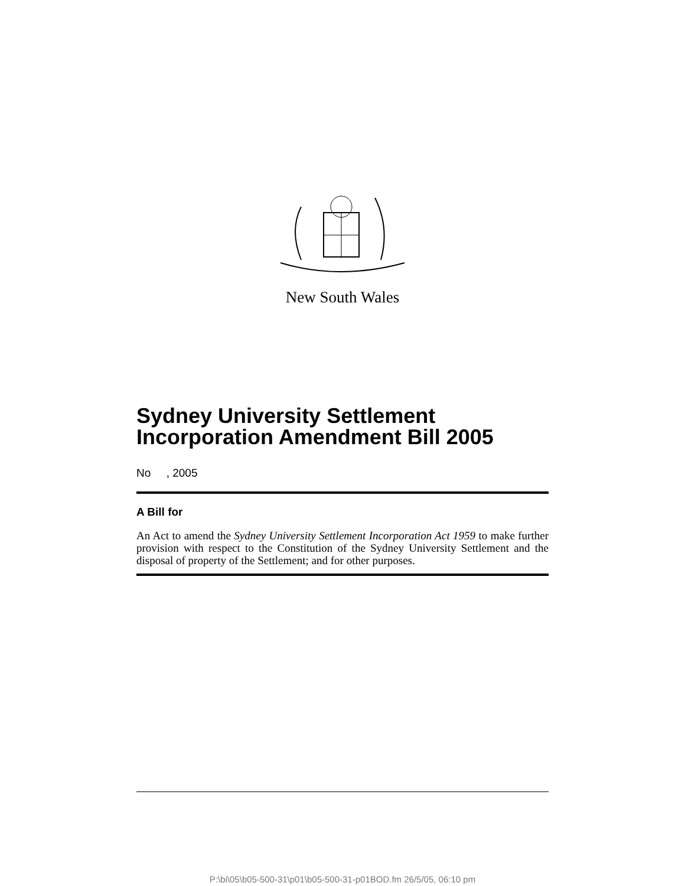New South Wales
Sydney University Settlement Incorporation Amendment Bill 2005
No , 2005
A Bill for
An Act to amend the Sydney University Settlement Incorporation Act 1959 to make further provision with respect to the Constitution of the Sydney University Settlement and the disposal of property of the Settlement; and for other purposes.
P:\bi\05\b05-500-31\p01\b05-500-31-p01BOD.fm 26/5/05, 06:10 pm